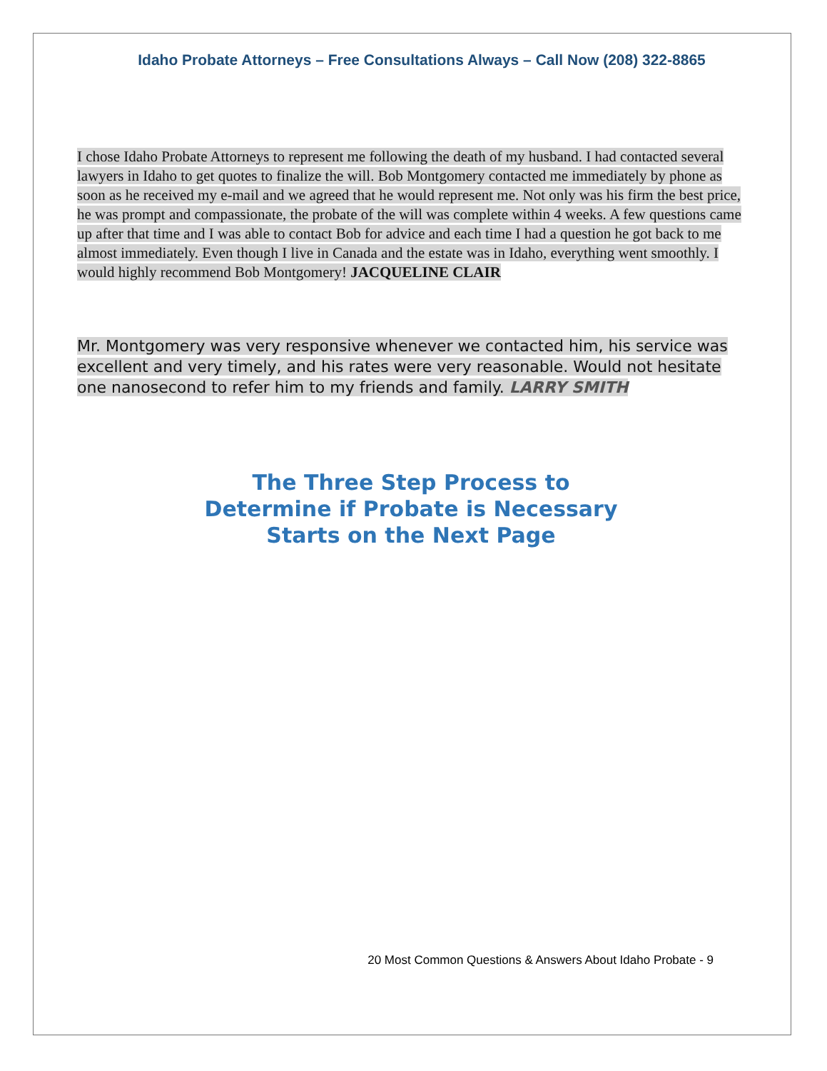Idaho Probate Attorneys – Free Consultations Always – Call Now (208) 322-8865
I chose Idaho Probate Attorneys to represent me following the death of my husband. I had contacted several lawyers in Idaho to get quotes to finalize the will. Bob Montgomery contacted me immediately by phone as soon as he received my e-mail and we agreed that he would represent me. Not only was his firm the best price, he was prompt and compassionate, the probate of the will was complete within 4 weeks. A few questions came up after that time and I was able to contact Bob for advice and each time I had a question he got back to me almost immediately. Even though I live in Canada and the estate was in Idaho, everything went smoothly. I would highly recommend Bob Montgomery! JACQUELINE CLAIR
Mr. Montgomery was very responsive whenever we contacted him, his service was excellent and very timely, and his rates were very reasonable. Would not hesitate one nanosecond to refer him to my friends and family. LARRY SMITH
The Three Step Process to
Determine if Probate is Necessary
Starts on the Next Page
20 Most Common Questions & Answers About Idaho Probate - 9